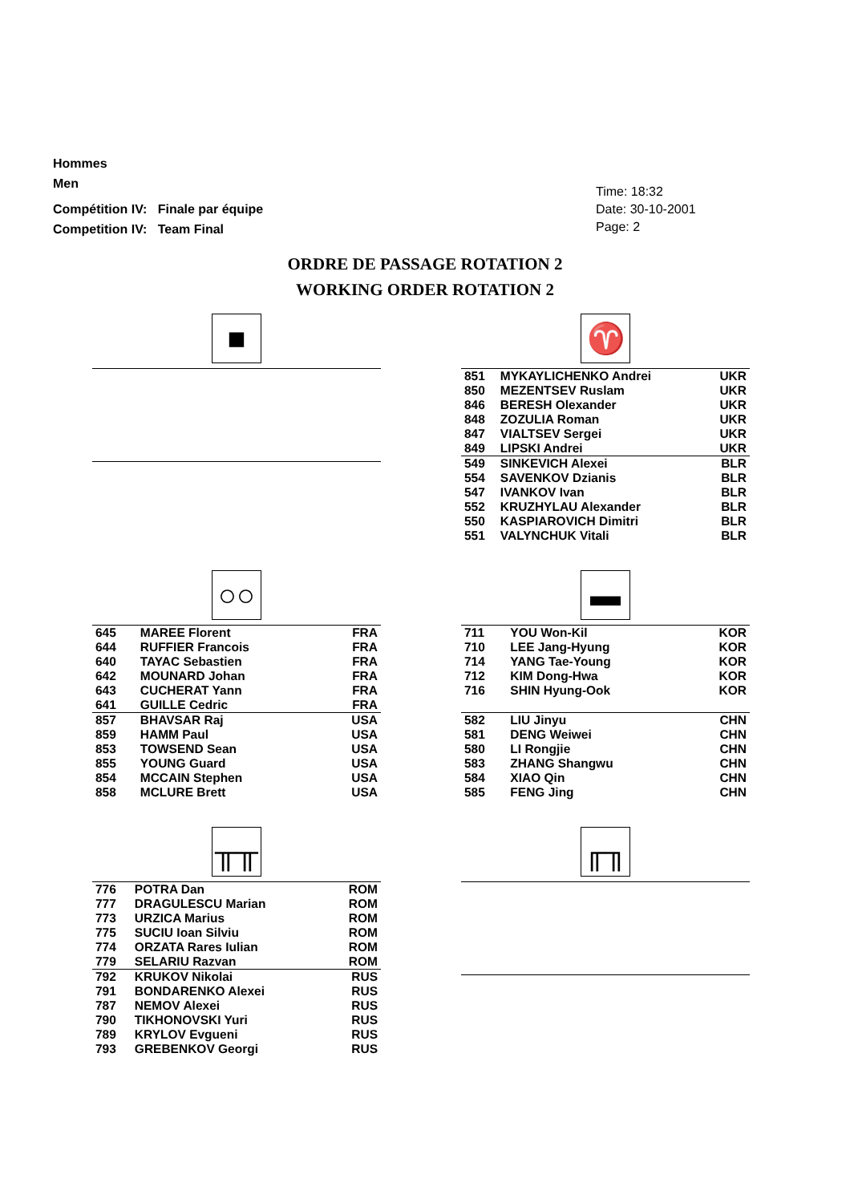Hommes
Men
Compétition IV: Finale par équipe
Competition IV: Team Final
Time: 18:32
Date: 30-10-2001
Page: 2
ORDRE DE PASSAGE ROTATION 2
WORKING ORDER ROTATION 2
■
♈
| 851 | MYKAYLICHENKO Andrei | UKR |
| 850 | MEZENTSEV Ruslam | UKR |
| 846 | BERESH Olexander | UKR |
| 848 | ZOZULIA Roman | UKR |
| 847 | VIALTSEV Sergei | UKR |
| 849 | LIPSKI Andrei | UKR |
| 549 | SINKEVICH Alexei | BLR |
| 554 | SAVENKOV Dzianis | BLR |
| 547 | IVANKOV Ivan | BLR |
| 552 | KRUZHYLAU Alexander | BLR |
| 550 | KASPIAROVICH Dimitri | BLR |
| 551 | VALYNCHUK Vitali | BLR |
○○
| 645 | MAREE Florent | FRA |
| 644 | RUFFIER Francois | FRA |
| 640 | TAYAC Sebastien | FRA |
| 642 | MOUNARD Johan | FRA |
| 643 | CUCHERAT Yann | FRA |
| 641 | GUILLE Cedric | FRA |
| 857 | BHAVSAR Raj | USA |
| 859 | HAMM Paul | USA |
| 853 | TOWSEND Sean | USA |
| 855 | YOUNG Guard | USA |
| 854 | MCCAIN Stephen | USA |
| 858 | MCLURE Brett | USA |
▬
| 711 | YOU Won-Kil | KOR |
| 710 | LEE Jang-Hyung | KOR |
| 714 | YANG Tae-Young | KOR |
| 712 | KIM Dong-Hwa | KOR |
| 716 | SHIN Hyung-Ook | KOR |
| 582 | LIU Jinyu | CHN |
| 581 | DENG Weiwei | CHN |
| 580 | LI Rongjie | CHN |
| 583 | ZHANG Shangwu | CHN |
| 584 | XIAO Qin | CHN |
| 585 | FENG Jing | CHN |
╥╥
| 776 | POTRA Dan | ROM |
| 777 | DRAGULESCU Marian | ROM |
| 773 | URZICA Marius | ROM |
| 775 | SUCIU Ioan Silviu | ROM |
| 774 | ORZATA Rares Iulian | ROM |
| 779 | SELARIU Razvan | ROM |
| 792 | KRUKOV Nikolai | RUS |
| 791 | BONDARENKO Alexei | RUS |
| 787 | NEMOV Alexei | RUS |
| 790 | TIKHONOVSKI Yuri | RUS |
| 789 | KRYLOV Evgueni | RUS |
| 793 | GREBENKOV Georgi | RUS |
╓╖